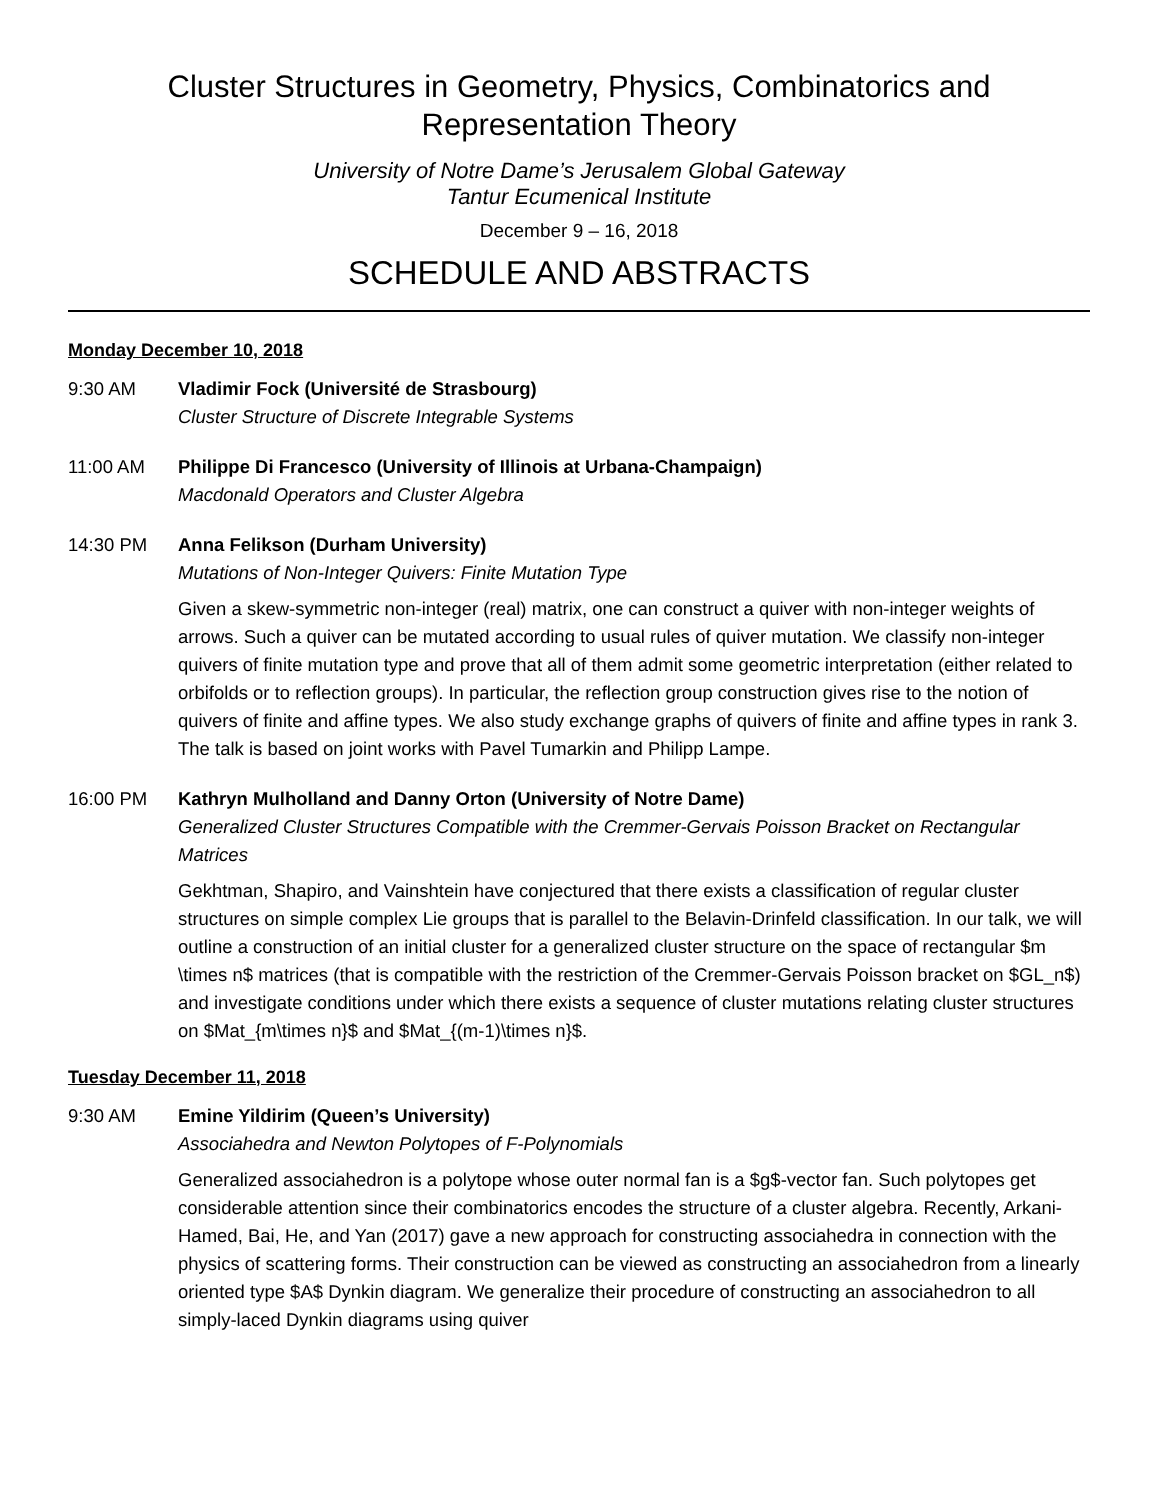Cluster Structures in Geometry, Physics, Combinatorics and Representation Theory
University of Notre Dame’s Jerusalem Global Gateway
Tantur Ecumenical Institute
December 9 – 16, 2018
SCHEDULE AND ABSTRACTS
Monday December 10, 2018
9:30 AM Vladimir Fock (Université de Strasbourg)
Cluster Structure of Discrete Integrable Systems
11:00 AM Philippe Di Francesco (University of Illinois at Urbana-Champaign)
Macdonald Operators and Cluster Algebra
14:30 PM Anna Felikson (Durham University)
Mutations of Non-Integer Quivers: Finite Mutation Type
Given a skew-symmetric non-integer (real) matrix, one can construct a quiver with non-integer weights of arrows. Such a quiver can be mutated according to usual rules of quiver mutation. We classify non-integer quivers of finite mutation type and prove that all of them admit some geometric interpretation (either related to orbifolds or to reflection groups). In particular, the reflection group construction gives rise to the notion of quivers of finite and affine types. We also study exchange graphs of quivers of finite and affine types in rank 3. The talk is based on joint works with Pavel Tumarkin and Philipp Lampe.
16:00 PM Kathryn Mulholland and Danny Orton (University of Notre Dame)
Generalized Cluster Structures Compatible with the Cremmer-Gervais Poisson Bracket on Rectangular Matrices
Gekhtman, Shapiro, and Vainshtein have conjectured that there exists a classification of regular cluster structures on simple complex Lie groups that is parallel to the Belavin-Drinfeld classification. In our talk, we will outline a construction of an initial cluster for a generalized cluster structure on the space of rectangular $m \times n$ matrices (that is compatible with the restriction of the Cremmer-Gervais Poisson bracket on $GL_n$) and investigate conditions under which there exists a sequence of cluster mutations relating cluster structures on $Mat_{m\times n}$ and $Mat_{(m-1)\times n}$.
Tuesday December 11, 2018
9:30 AM Emine Yildirim (Queen’s University)
Associahedra and Newton Polytopes of F-Polynomials
Generalized associahedron is a polytope whose outer normal fan is a $g$-vector fan. Such polytopes get considerable attention since their combinatorics encodes the structure of a cluster algebra. Recently, Arkani-Hamed, Bai, He, and Yan (2017) gave a new approach for constructing associahedra in connection with the physics of scattering forms. Their construction can be viewed as constructing an associahedron from a linearly oriented type $A$ Dynkin diagram. We generalize their procedure of constructing an associahedron to all simply-laced Dynkin diagrams using quiver